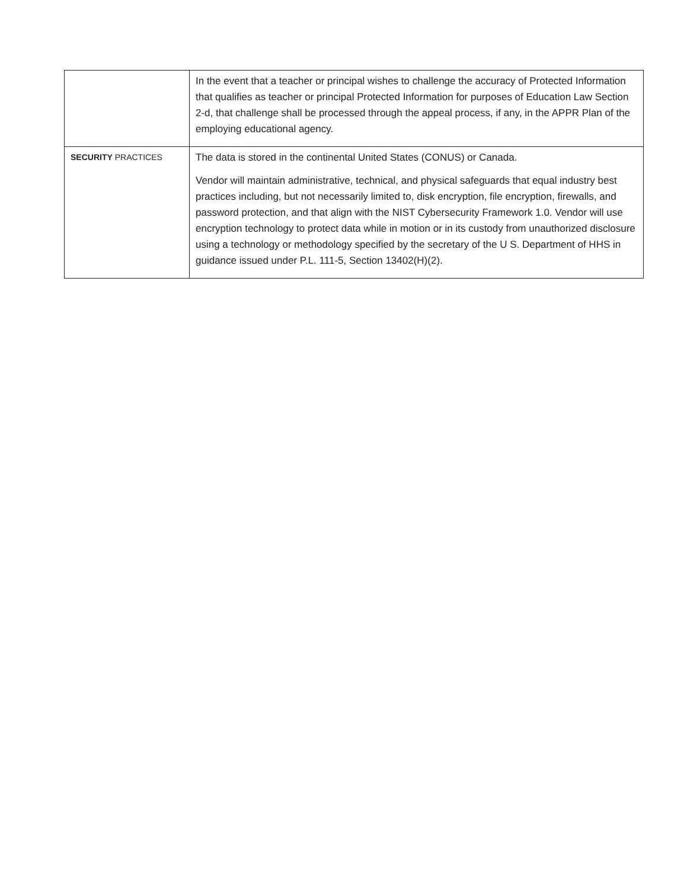| | In the event that a teacher or principal wishes to challenge the accuracy of Protected Information that qualifies as teacher or principal Protected Information for purposes of Education Law Section 2-d, that challenge shall be processed through the appeal process, if any, in the APPR Plan of the employing educational agency. |
| SECURITY PRACTICES | The data is stored in the continental United States (CONUS) or Canada. Vendor will maintain administrative, technical, and physical safeguards that equal industry best practices including, but not necessarily limited to, disk encryption, file encryption, firewalls, and password protection, and that align with the NIST Cybersecurity Framework 1.0. Vendor will use encryption technology to protect data while in motion or in its custody from unauthorized disclosure using a technology or methodology specified by the secretary of the U S. Department of HHS in guidance issued under P.L. 111-5, Section 13402(H)(2). |